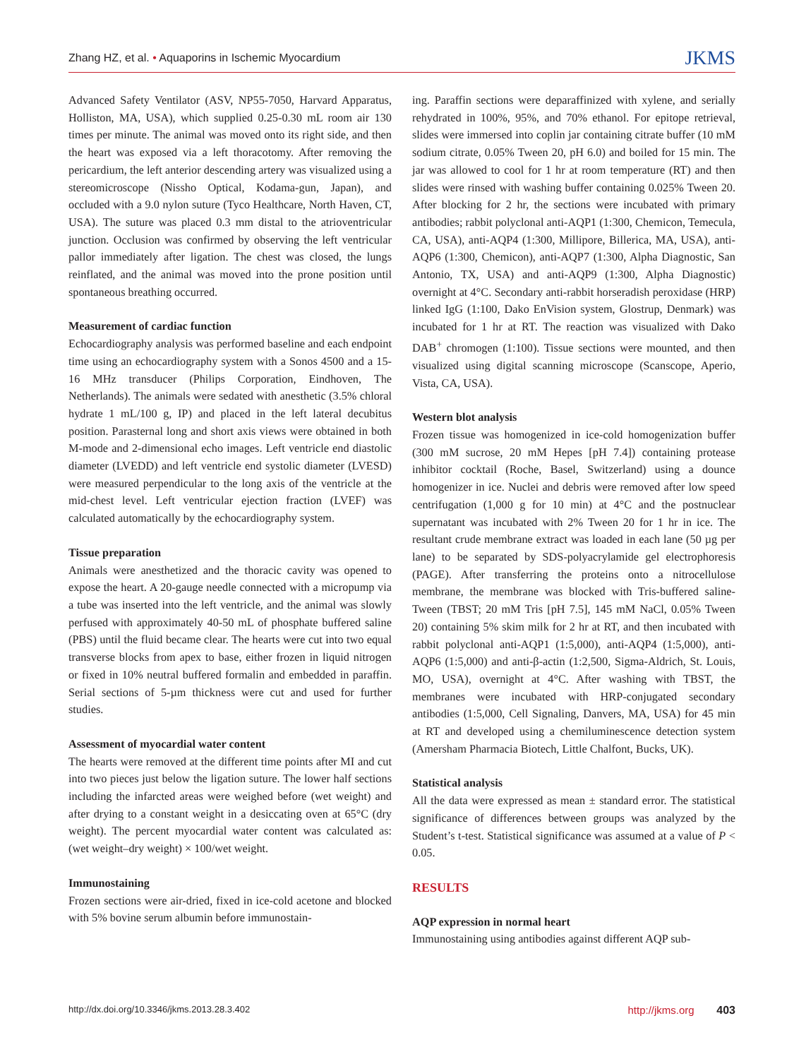Zhang HZ, et al. • Aquaporins in Ischemic Myocardium
JKMS
Advanced Safety Ventilator (ASV, NP55-7050, Harvard Apparatus, Holliston, MA, USA), which supplied 0.25-0.30 mL room air 130 times per minute. The animal was moved onto its right side, and then the heart was exposed via a left thoracotomy. After removing the pericardium, the left anterior descending artery was visualized using a stereomicroscope (Nissho Optical, Kodama-gun, Japan), and occluded with a 9.0 nylon suture (Tyco Healthcare, North Haven, CT, USA). The suture was placed 0.3 mm distal to the atrioventricular junction. Occlusion was confirmed by observing the left ventricular pallor immediately after ligation. The chest was closed, the lungs reinflated, and the animal was moved into the prone position until spontaneous breathing occurred.
Measurement of cardiac function
Echocardiography analysis was performed baseline and each endpoint time using an echocardiography system with a Sonos 4500 and a 15-16 MHz transducer (Philips Corporation, Eindhoven, The Netherlands). The animals were sedated with anesthetic (3.5% chloral hydrate 1 mL/100 g, IP) and placed in the left lateral decubitus position. Parasternal long and short axis views were obtained in both M-mode and 2-dimensional echo images. Left ventricle end diastolic diameter (LVEDD) and left ventricle end systolic diameter (LVESD) were measured perpendicular to the long axis of the ventricle at the mid-chest level. Left ventricular ejection fraction (LVEF) was calculated automatically by the echocardiography system.
Tissue preparation
Animals were anesthetized and the thoracic cavity was opened to expose the heart. A 20-gauge needle connected with a micropump via a tube was inserted into the left ventricle, and the animal was slowly perfused with approximately 40-50 mL of phosphate buffered saline (PBS) until the fluid became clear. The hearts were cut into two equal transverse blocks from apex to base, either frozen in liquid nitrogen or fixed in 10% neutral buffered formalin and embedded in paraffin. Serial sections of 5-µm thickness were cut and used for further studies.
Assessment of myocardial water content
The hearts were removed at the different time points after MI and cut into two pieces just below the ligation suture. The lower half sections including the infarcted areas were weighed before (wet weight) and after drying to a constant weight in a desiccating oven at 65°C (dry weight). The percent myocardial water content was calculated as: (wet weight–dry weight) × 100/wet weight.
Immunostaining
Frozen sections were air-dried, fixed in ice-cold acetone and blocked with 5% bovine serum albumin before immunostain-
ing. Paraffin sections were deparaffinized with xylene, and serially rehydrated in 100%, 95%, and 70% ethanol. For epitope retrieval, slides were immersed into coplin jar containing citrate buffer (10 mM sodium citrate, 0.05% Tween 20, pH 6.0) and boiled for 15 min. The jar was allowed to cool for 1 hr at room temperature (RT) and then slides were rinsed with washing buffer containing 0.025% Tween 20. After blocking for 2 hr, the sections were incubated with primary antibodies; rabbit polyclonal anti-AQP1 (1:300, Chemicon, Temecula, CA, USA), anti-AQP4 (1:300, Millipore, Billerica, MA, USA), anti-AQP6 (1:300, Chemicon), anti-AQP7 (1:300, Alpha Diagnostic, San Antonio, TX, USA) and anti-AQP9 (1:300, Alpha Diagnostic) overnight at 4°C. Secondary anti-rabbit horseradish peroxidase (HRP) linked IgG (1:100, Dako EnVision system, Glostrup, Denmark) was incubated for 1 hr at RT. The reaction was visualized with Dako DAB<sup>+</sup> chromogen (1:100). Tissue sections were mounted, and then visualized using digital scanning microscope (Scanscope, Aperio, Vista, CA, USA).
Western blot analysis
Frozen tissue was homogenized in ice-cold homogenization buffer (300 mM sucrose, 20 mM Hepes [pH 7.4]) containing protease inhibitor cocktail (Roche, Basel, Switzerland) using a dounce homogenizer in ice. Nuclei and debris were removed after low speed centrifugation (1,000 g for 10 min) at 4°C and the postnuclear supernatant was incubated with 2% Tween 20 for 1 hr in ice. The resultant crude membrane extract was loaded in each lane (50 µg per lane) to be separated by SDS-polyacrylamide gel electrophoresis (PAGE). After transferring the proteins onto a nitrocellulose membrane, the membrane was blocked with Tris-buffered saline-Tween (TBST; 20 mM Tris [pH 7.5], 145 mM NaCl, 0.05% Tween 20) containing 5% skim milk for 2 hr at RT, and then incubated with rabbit polyclonal anti-AQP1 (1:5,000), anti-AQP4 (1:5,000), anti-AQP6 (1:5,000) and anti-β-actin (1:2,500, Sigma-Aldrich, St. Louis, MO, USA), overnight at 4°C. After washing with TBST, the membranes were incubated with HRP-conjugated secondary antibodies (1:5,000, Cell Signaling, Danvers, MA, USA) for 45 min at RT and developed using a chemiluminescence detection system (Amersham Pharmacia Biotech, Little Chalfont, Bucks, UK).
Statistical analysis
All the data were expressed as mean ± standard error. The statistical significance of differences between groups was analyzed by the Student’s t-test. Statistical significance was assumed at a value of P < 0.05.
RESULTS
AQP expression in normal heart
Immunostaining using antibodies against different AQP sub-
http://dx.doi.org/10.3346/jkms.2013.28.3.402
http://jkms.org 403